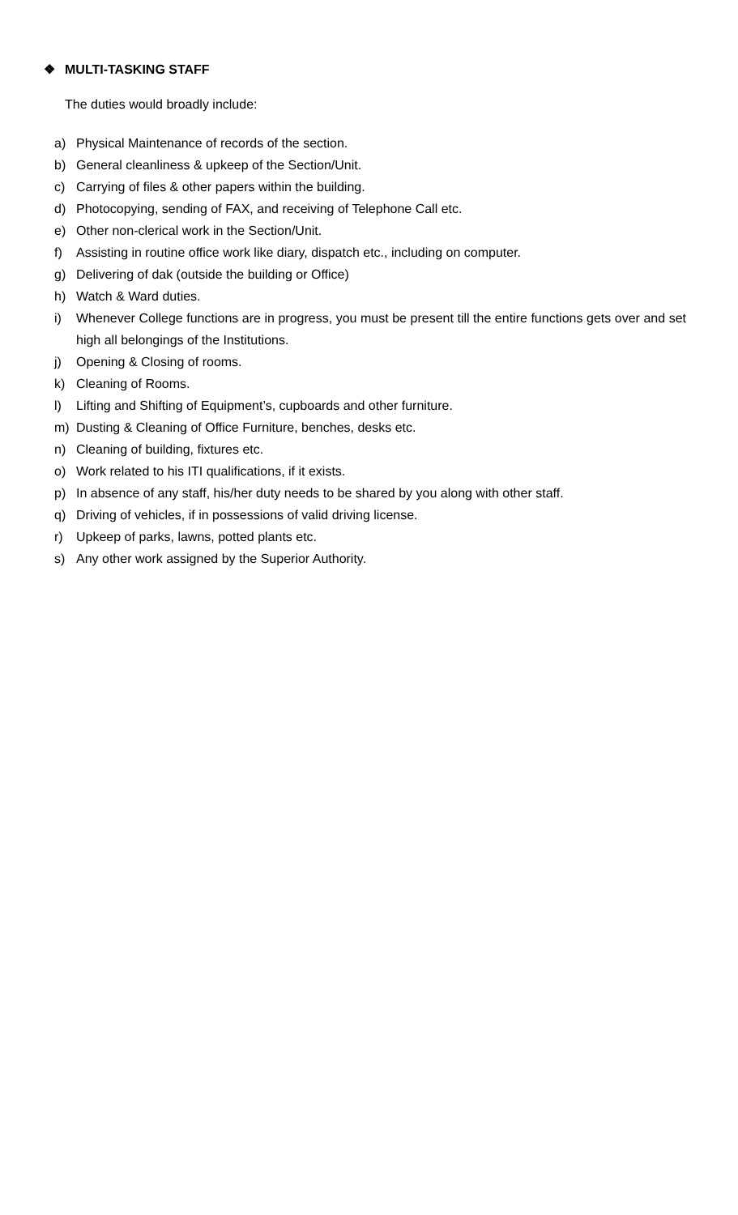❖ MULTI-TASKING STAFF
The duties would broadly include:
a) Physical Maintenance of records of the section.
b) General cleanliness & upkeep of the Section/Unit.
c) Carrying of files & other papers within the building.
d) Photocopying, sending of FAX, and receiving of Telephone Call etc.
e) Other non-clerical work in the Section/Unit.
f) Assisting in routine office work like diary, dispatch etc., including on computer.
g) Delivering of dak (outside the building or Office)
h) Watch & Ward duties.
i) Whenever College functions are in progress, you must be present till the entire functions gets over and set high all belongings of the Institutions.
j) Opening & Closing of rooms.
k) Cleaning of Rooms.
l) Lifting and Shifting of Equipment’s, cupboards and other furniture.
m) Dusting & Cleaning of Office Furniture, benches, desks etc.
n) Cleaning of building, fixtures etc.
o) Work related to his ITI qualifications, if it exists.
p) In absence of any staff, his/her duty needs to be shared by you along with other staff.
q) Driving of vehicles, if in possessions of valid driving license.
r) Upkeep of parks, lawns, potted plants etc.
s) Any other work assigned by the Superior Authority.